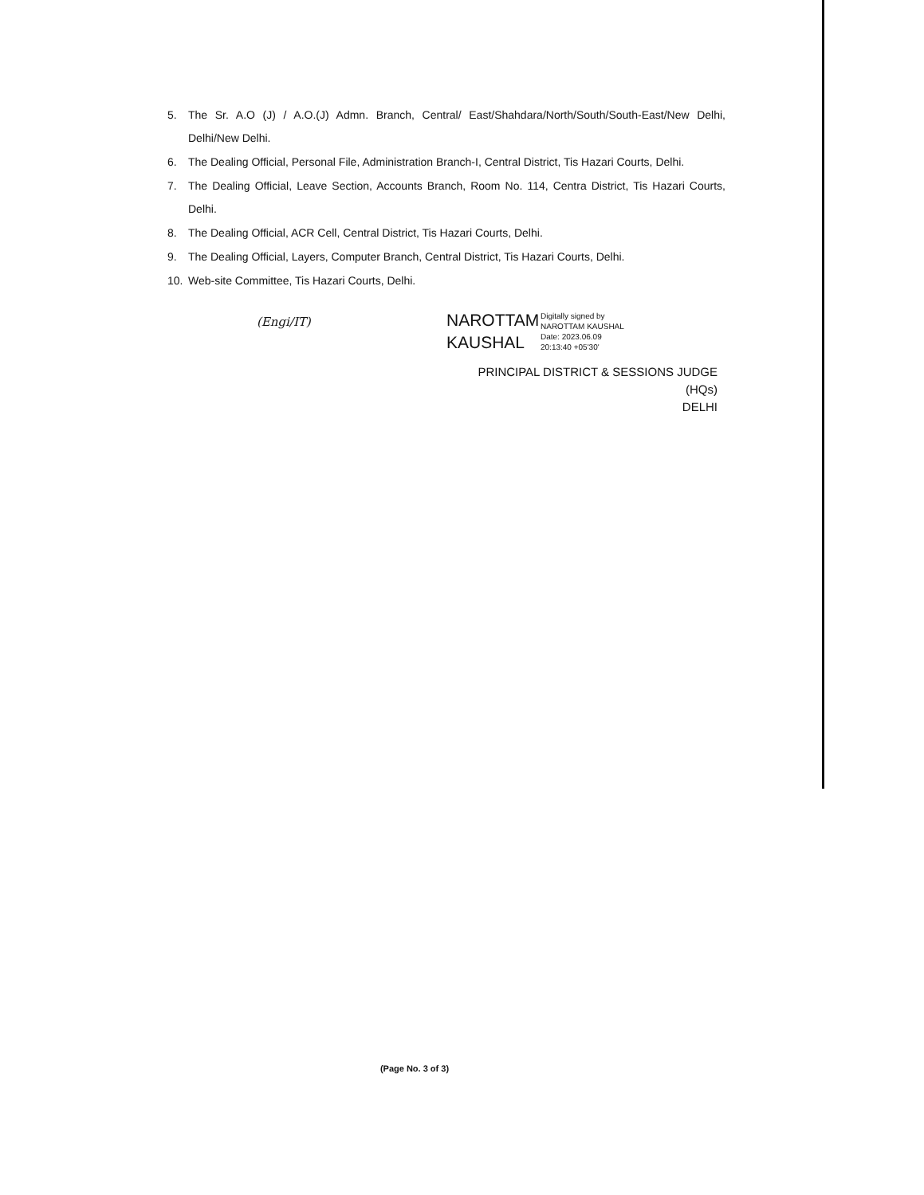5. The Sr. A.O (J) / A.O.(J) Admn. Branch, Central/ East/Shahdara/North/South/South-East/New Delhi, Delhi/New Delhi.
6. The Dealing Official, Personal File, Administration Branch-I, Central District, Tis Hazari Courts, Delhi.
7. The Dealing Official, Leave Section, Accounts Branch, Room No. 114, Centra District, Tis Hazari Courts, Delhi.
8. The Dealing Official, ACR Cell, Central District, Tis Hazari Courts, Delhi.
9. The Dealing Official, Layers, Computer Branch, Central District, Tis Hazari Courts, Delhi.
10. Web-site Committee, Tis Hazari Courts, Delhi.
(Engi/IT)
NAROTTAM KAUSHAL
Digitally signed by
NAROTTAM KAUSHAL
Date: 2023.06.09
20:13:40 +05'30'
PRINCIPAL DISTRICT & SESSIONS JUDGE (HQs)
DELHI
(Page No. 3 of 3)